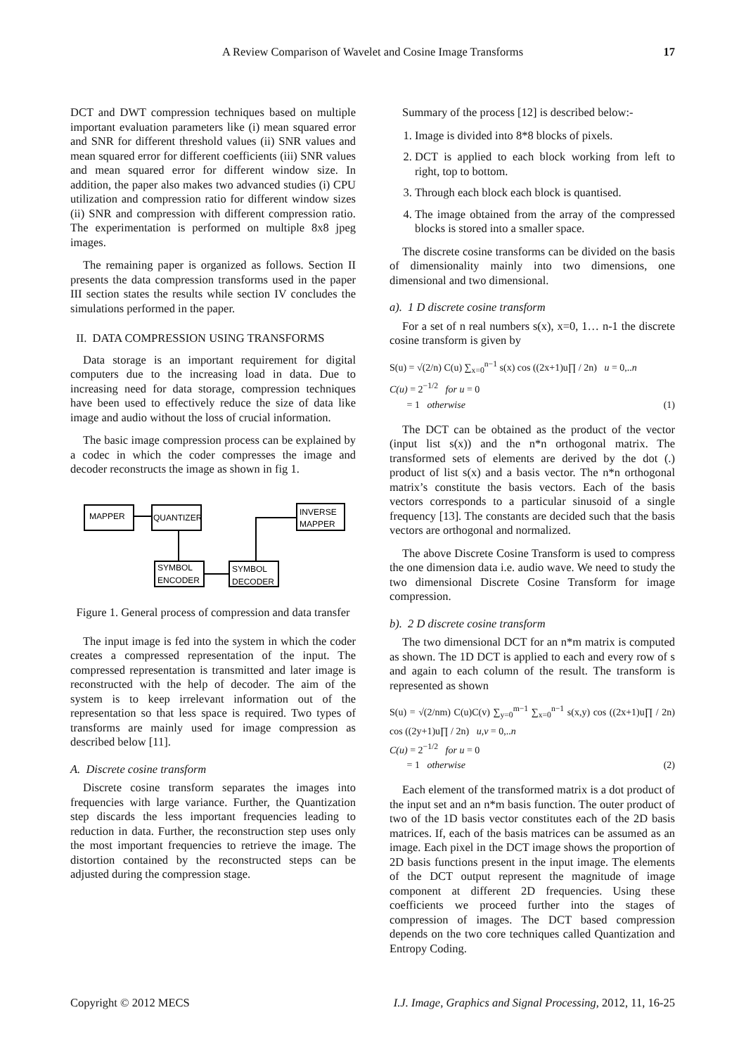A Review Comparison of Wavelet and Cosine Image Transforms 17
DCT and DWT compression techniques based on multiple important evaluation parameters like (i) mean squared error and SNR for different threshold values (ii) SNR values and mean squared error for different coefficients (iii) SNR values and mean squared error for different window size. In addition, the paper also makes two advanced studies (i) CPU utilization and compression ratio for different window sizes (ii) SNR and compression with different compression ratio. The experimentation is performed on multiple 8x8 jpeg images.
The remaining paper is organized as follows. Section II presents the data compression transforms used in the paper III section states the results while section IV concludes the simulations performed in the paper.
II. DATA COMPRESSION USING TRANSFORMS
Data storage is an important requirement for digital computers due to the increasing load in data. Due to increasing need for data storage, compression techniques have been used to effectively reduce the size of data like image and audio without the loss of crucial information.
The basic image compression process can be explained by a codec in which the coder compresses the image and decoder reconstructs the image as shown in fig 1.
MAPPER
QUANTIZER
INVERSE
MAPPER
SYMBOL
ENCODER
SYMBOL
DECODER
Figure 1. General process of compression and data transfer
The input image is fed into the system in which the coder creates a compressed representation of the input. The compressed representation is transmitted and later image is reconstructed with the help of decoder. The aim of the system is to keep irrelevant information out of the representation so that less space is required. Two types of transforms are mainly used for image compression as described below [11].
A. Discrete cosine transform
Discrete cosine transform separates the images into frequencies with large variance. Further, the Quantization step discards the less important frequencies leading to reduction in data. Further, the reconstruction step uses only the most important frequencies to retrieve the image. The distortion contained by the reconstructed steps can be adjusted during the compression stage.
Summary of the process [12] is described below:-
1. Image is divided into 8*8 blocks of pixels.
2. DCT is applied to each block working from left to right, top to bottom.
3. Through each block each block is quantised.
4. The image obtained from the array of the compressed blocks is stored into a smaller space.
The discrete cosine transforms can be divided on the basis of dimensionality mainly into two dimensions, one dimensional and two dimensional.
a). 1 D discrete cosine transform
For a set of n real numbers s(x), x=0, 1… n-1 the discrete cosine transform is given by
S(u) = √(2/n) C(u) ∑<sub>x=0</sub><sup>n−1</sup> s(x) cos ((2x+1)u∏ / 2n) u = 0,..n
C(u) = 2<sup>−1/2</sup> for u = 0
= 1 otherwise (1)
The DCT can be obtained as the product of the vector (input list s(x)) and the n*n orthogonal matrix. The transformed sets of elements are derived by the dot (.) product of list s(x) and a basis vector. The n*n orthogonal matrix’s constitute the basis vectors. Each of the basis vectors corresponds to a particular sinusoid of a single frequency [13]. The constants are decided such that the basis vectors are orthogonal and normalized.
The above Discrete Cosine Transform is used to compress the one dimension data i.e. audio wave. We need to study the two dimensional Discrete Cosine Transform for image compression.
b). 2 D discrete cosine transform
The two dimensional DCT for an n*m matrix is computed as shown. The 1D DCT is applied to each and every row of s and again to each column of the result. The transform is represented as shown
S(u) = √(2/nm) C(u)C(v) ∑<sub>y=0</sub><sup>m−1</sup> ∑<sub>x=0</sub><sup>n−1</sup> s(x,y) cos ((2x+1)u∏ / 2n) cos ((2y+1)u∏ / 2n) u,v = 0,..n
C(u) = 2<sup>−1/2</sup> for u = 0
= 1 otherwise (2)
Each element of the transformed matrix is a dot product of the input set and an n*m basis function. The outer product of two of the 1D basis vector constitutes each of the 2D basis matrices. If, each of the basis matrices can be assumed as an image. Each pixel in the DCT image shows the proportion of 2D basis functions present in the input image. The elements of the DCT output represent the magnitude of image component at different 2D frequencies. Using these coefficients we proceed further into the stages of compression of images. The DCT based compression depends on the two core techniques called Quantization and Entropy Coding.
Copyright © 2012 MECS I.J. Image, Graphics and Signal Processing, 2012, 11, 16-25